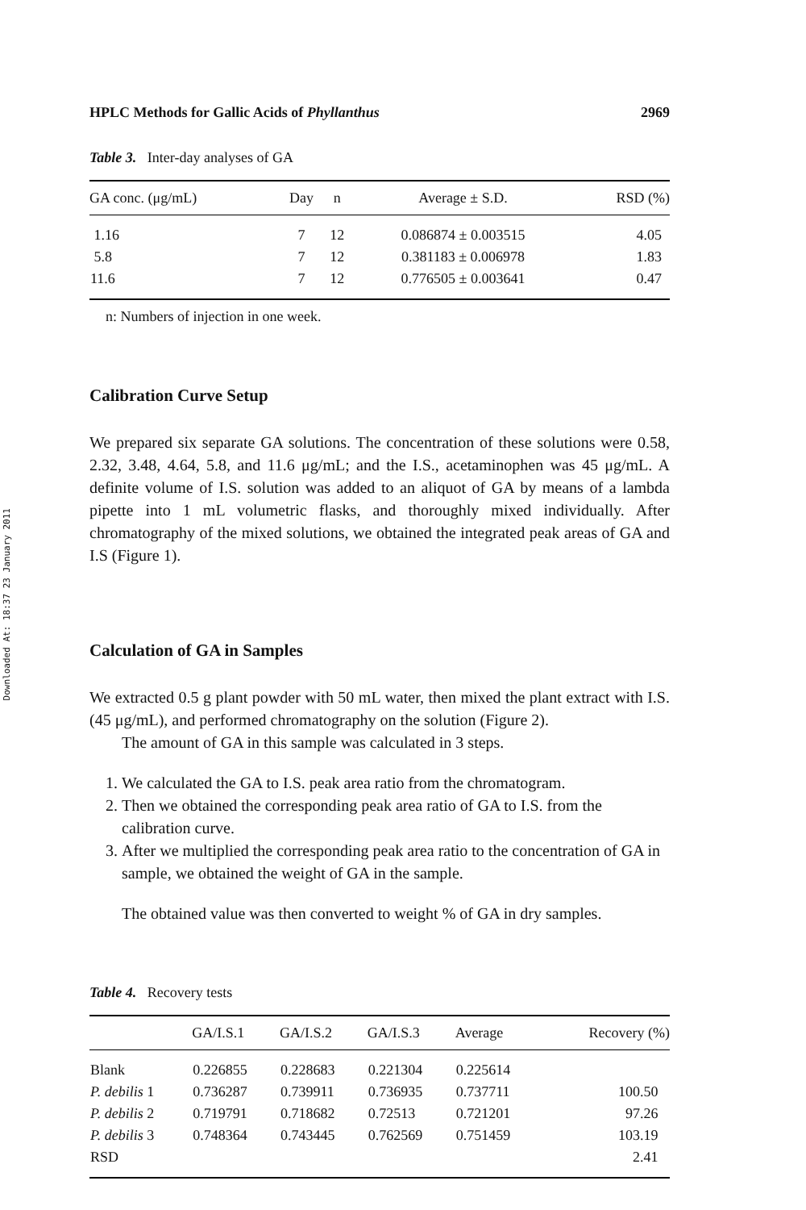Downloaded At: 18:37 23 January 2011
HPLC Methods for Gallic Acids of Phyllanthus 2969
Table 3. Inter-day analyses of GA
| GA conc. (μg/mL) | Day | n | Average ± S.D. | RSD (%) |
| --- | --- | --- | --- | --- |
| 1.16 | 7 | 12 | 0.086874 ± 0.003515 | 4.05 |
| 5.8 | 7 | 12 | 0.381183 ± 0.006978 | 1.83 |
| 11.6 | 7 | 12 | 0.776505 ± 0.003641 | 0.47 |
n: Numbers of injection in one week.
Calibration Curve Setup
We prepared six separate GA solutions. The concentration of these solutions were 0.58, 2.32, 3.48, 4.64, 5.8, and 11.6 μg/mL; and the I.S., acetaminophen was 45 μg/mL. A definite volume of I.S. solution was added to an aliquot of GA by means of a lambda pipette into 1 mL volumetric flasks, and thoroughly mixed individually. After chromatography of the mixed solutions, we obtained the integrated peak areas of GA and I.S (Figure 1).
Calculation of GA in Samples
We extracted 0.5 g plant powder with 50 mL water, then mixed the plant extract with I.S. (45 μg/mL), and performed chromatography on the solution (Figure 2).
The amount of GA in this sample was calculated in 3 steps.
1. We calculated the GA to I.S. peak area ratio from the chromatogram.
2. Then we obtained the corresponding peak area ratio of GA to I.S. from the calibration curve.
3. After we multiplied the corresponding peak area ratio to the concentration of GA in sample, we obtained the weight of GA in the sample.
The obtained value was then converted to weight % of GA in dry samples.
Table 4. Recovery tests
| | GA/I.S.1 | GA/I.S.2 | GA/I.S.3 | Average | Recovery (%) |
| --- | --- | --- | --- | --- | --- |
| Blank | 0.226855 | 0.228683 | 0.221304 | 0.225614 | |
| P. debilis 1 | 0.736287 | 0.739911 | 0.736935 | 0.737711 | 100.50 |
| P. debilis 2 | 0.719791 | 0.718682 | 0.72513 | 0.721201 | 97.26 |
| P. debilis 3 | 0.748364 | 0.743445 | 0.762569 | 0.751459 | 103.19 |
| RSD | | | | | 2.41 |